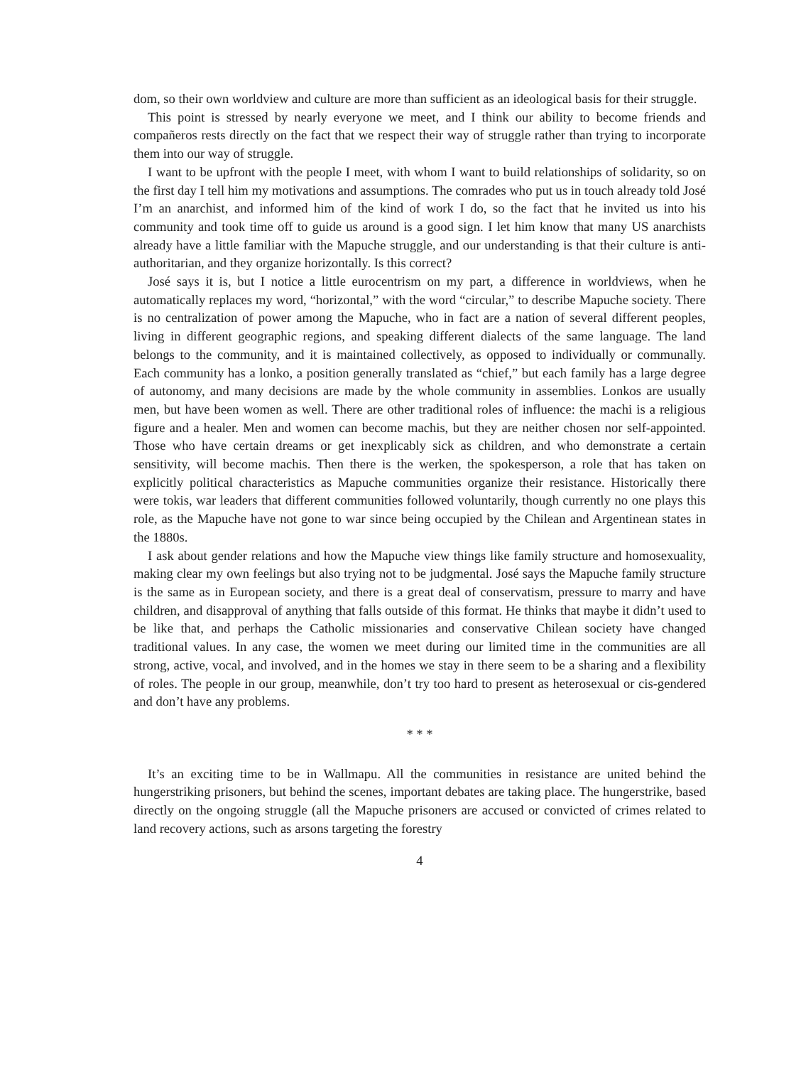dom, so their own worldview and culture are more than sufficient as an ideological basis for their struggle.
This point is stressed by nearly everyone we meet, and I think our ability to become friends and compañeros rests directly on the fact that we respect their way of struggle rather than trying to incorporate them into our way of struggle.
I want to be upfront with the people I meet, with whom I want to build relationships of solidarity, so on the first day I tell him my motivations and assumptions. The comrades who put us in touch already told José I’m an anarchist, and informed him of the kind of work I do, so the fact that he invited us into his community and took time off to guide us around is a good sign. I let him know that many US anarchists already have a little familiar with the Mapuche struggle, and our understanding is that their culture is anti-authoritarian, and they organize horizontally. Is this correct?
José says it is, but I notice a little eurocentrism on my part, a difference in worldviews, when he automatically replaces my word, “horizontal,” with the word “circular,” to describe Mapuche society. There is no centralization of power among the Mapuche, who in fact are a nation of several different peoples, living in different geographic regions, and speaking different dialects of the same language. The land belongs to the community, and it is maintained collectively, as opposed to individually or communally. Each community has a lonko, a position generally translated as “chief,” but each family has a large degree of autonomy, and many decisions are made by the whole community in assemblies. Lonkos are usually men, but have been women as well. There are other traditional roles of influence: the machi is a religious figure and a healer. Men and women can become machis, but they are neither chosen nor self-appointed. Those who have certain dreams or get inexplicably sick as children, and who demonstrate a certain sensitivity, will become machis. Then there is the werken, the spokesperson, a role that has taken on explicitly political characteristics as Mapuche communities organize their resistance. Historically there were tokis, war leaders that different communities followed voluntarily, though currently no one plays this role, as the Mapuche have not gone to war since being occupied by the Chilean and Argentinean states in the 1880s.
I ask about gender relations and how the Mapuche view things like family structure and homosexuality, making clear my own feelings but also trying not to be judgmental. José says the Mapuche family structure is the same as in European society, and there is a great deal of conservatism, pressure to marry and have children, and disapproval of anything that falls outside of this format. He thinks that maybe it didn’t used to be like that, and perhaps the Catholic missionaries and conservative Chilean society have changed traditional values. In any case, the women we meet during our limited time in the communities are all strong, active, vocal, and involved, and in the homes we stay in there seem to be a sharing and a flexibility of roles. The people in our group, meanwhile, don’t try too hard to present as heterosexual or cis-gendered and don’t have any problems.
* * *
It’s an exciting time to be in Wallmapu. All the communities in resistance are united behind the hungerstriking prisoners, but behind the scenes, important debates are taking place. The hungerstrike, based directly on the ongoing struggle (all the Mapuche prisoners are accused or convicted of crimes related to land recovery actions, such as arsons targeting the forestry
4